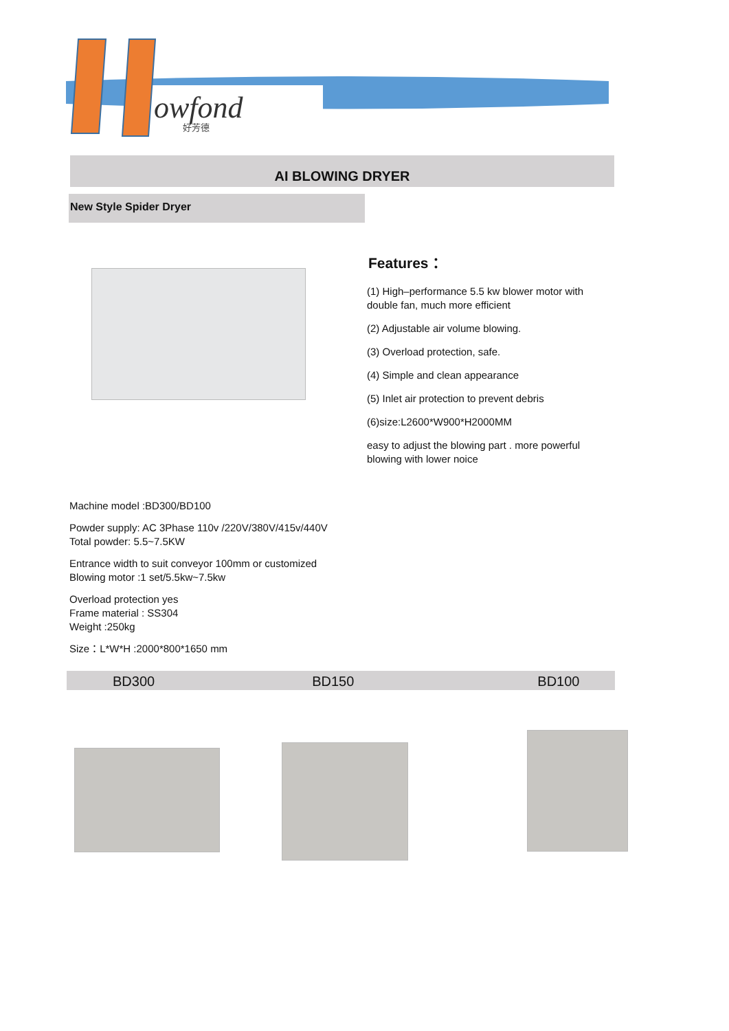owfond
好芳德
AI BLOWING DRYER
New Style Spider Dryer
Features：
(1) High–performance 5.5 kw blower motor with double fan, much more efficient
(2) Adjustable air volume blowing.
(3) Overload protection, safe.
(4) Simple and clean appearance
(5) Inlet air protection to prevent debris
(6)size:L2600*W900*H2000MM
easy to adjust the blowing part . more powerful blowing with lower noice
Machine model :BD300/BD100
Powder supply: AC 3Phase 110v /220V/380V/415v/440V
Total powder: 5.5~7.5KW
Entrance width to suit conveyor 100mm or customized
Blowing motor :1 set/5.5kw~7.5kw
Overload protection yes
Frame material : SS304
Weight :250kg
Size：L*W*H :2000*800*1650 mm
BD300 BD150 BD100